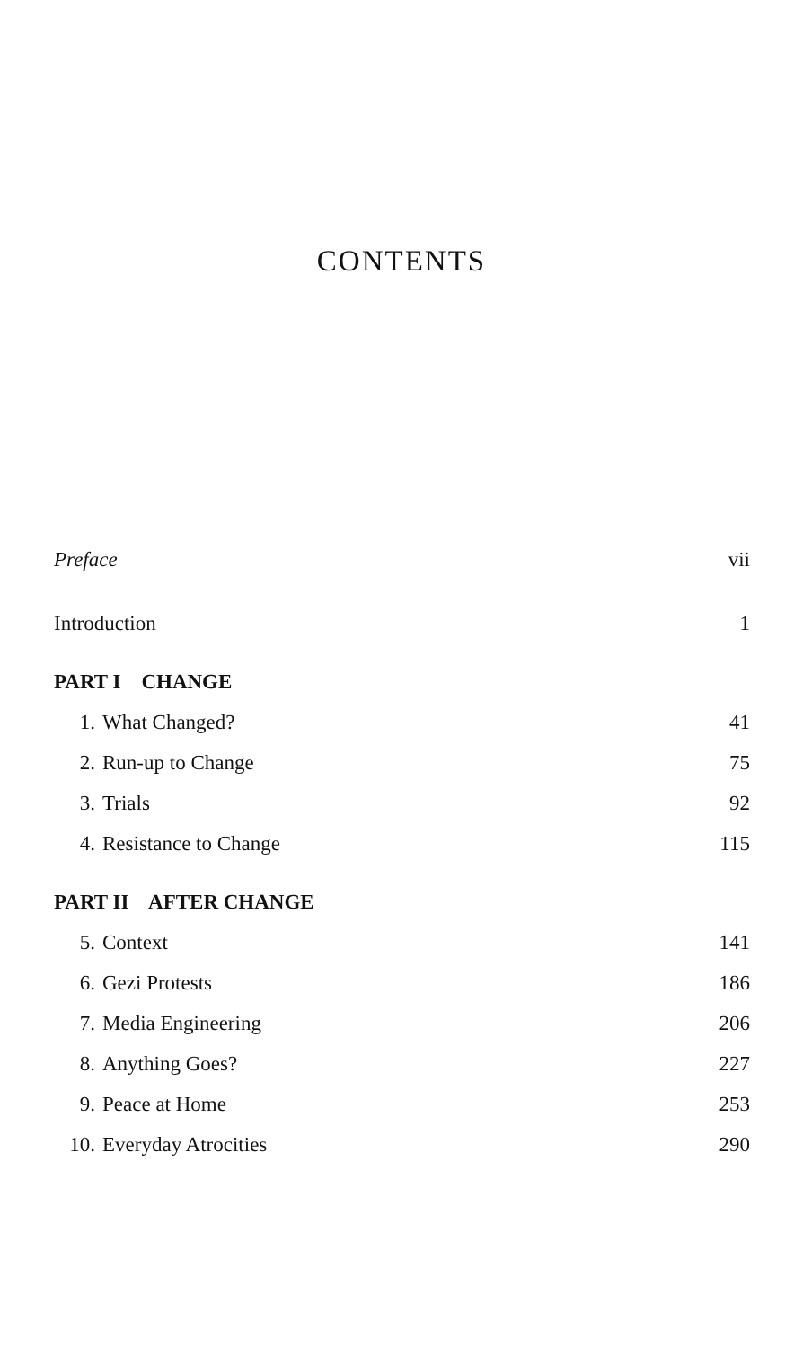CONTENTS
Preface vii
Introduction 1
PART I CHANGE
1. What Changed? 41
2. Run-up to Change 75
3. Trials 92
4. Resistance to Change 115
PART II AFTER CHANGE
5. Context 141
6. Gezi Protests 186
7. Media Engineering 206
8. Anything Goes? 227
9. Peace at Home 253
10. Everyday Atrocities 290